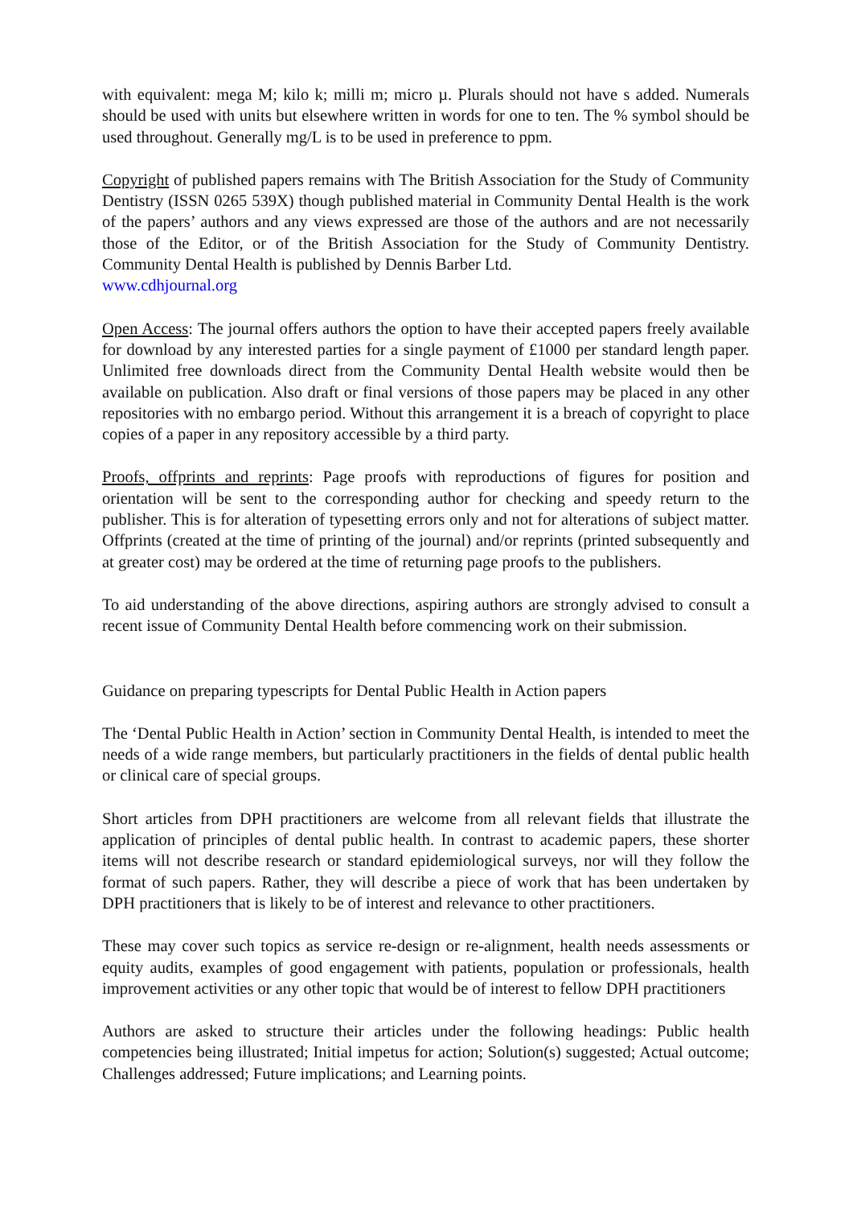with equivalent: mega M; kilo k; milli m; micro µ. Plurals should not have s added. Numerals should be used with units but elsewhere written in words for one to ten. The % symbol should be used throughout. Generally mg/L is to be used in preference to ppm.
Copyright of published papers remains with The British Association for the Study of Community Dentistry (ISSN 0265 539X) though published material in Community Dental Health is the work of the papers’ authors and any views expressed are those of the authors and are not necessarily those of the Editor, or of the British Association for the Study of Community Dentistry. Community Dental Health is published by Dennis Barber Ltd.
www.cdhjournal.org
Open Access: The journal offers authors the option to have their accepted papers freely available for download by any interested parties for a single payment of £1000 per standard length paper. Unlimited free downloads direct from the Community Dental Health website would then be available on publication. Also draft or final versions of those papers may be placed in any other repositories with no embargo period. Without this arrangement it is a breach of copyright to place copies of a paper in any repository accessible by a third party.
Proofs, offprints and reprints: Page proofs with reproductions of figures for position and orientation will be sent to the corresponding author for checking and speedy return to the publisher. This is for alteration of typesetting errors only and not for alterations of subject matter. Offprints (created at the time of printing of the journal) and/or reprints (printed subsequently and at greater cost) may be ordered at the time of returning page proofs to the publishers.
To aid understanding of the above directions, aspiring authors are strongly advised to consult a recent issue of Community Dental Health before commencing work on their submission.
Guidance on preparing typescripts for Dental Public Health in Action papers
The ‘Dental Public Health in Action’ section in Community Dental Health, is intended to meet the needs of a wide range members, but particularly practitioners in the fields of dental public health or clinical care of special groups.
Short articles from DPH practitioners are welcome from all relevant fields that illustrate the application of principles of dental public health. In contrast to academic papers, these shorter items will not describe research or standard epidemiological surveys, nor will they follow the format of such papers. Rather, they will describe a piece of work that has been undertaken by DPH practitioners that is likely to be of interest and relevance to other practitioners.
These may cover such topics as service re-design or re-alignment, health needs assessments or equity audits, examples of good engagement with patients, population or professionals, health improvement activities or any other topic that would be of interest to fellow DPH practitioners
Authors are asked to structure their articles under the following headings: Public health competencies being illustrated; Initial impetus for action; Solution(s) suggested; Actual outcome; Challenges addressed; Future implications; and Learning points.